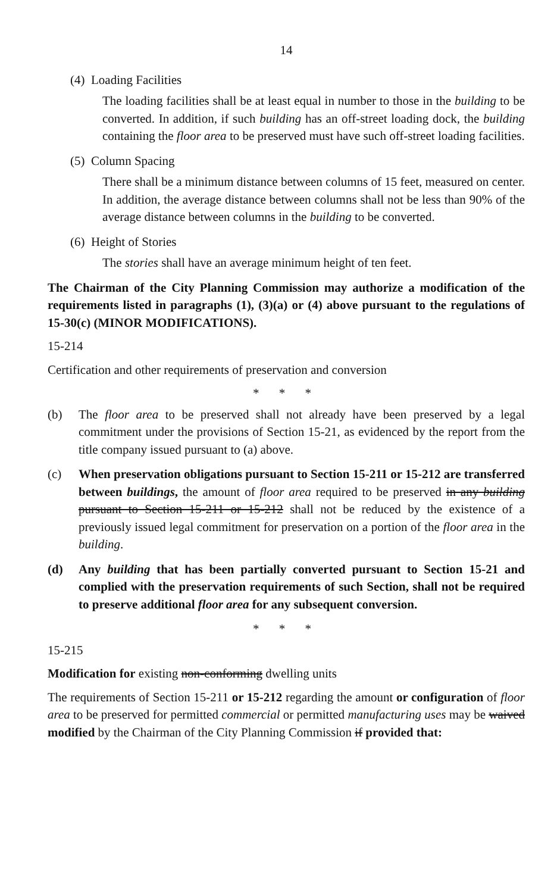14
(4) Loading Facilities
The loading facilities shall be at least equal in number to those in the building to be converted. In addition, if such building has an off-street loading dock, the building containing the floor area to be preserved must have such off-street loading facilities.
(5) Column Spacing
There shall be a minimum distance between columns of 15 feet, measured on center. In addition, the average distance between columns shall not be less than 90% of the average distance between columns in the building to be converted.
(6) Height of Stories
The stories shall have an average minimum height of ten feet.
The Chairman of the City Planning Commission may authorize a modification of the requirements listed in paragraphs (1), (3)(a) or (4) above pursuant to the regulations of 15-30(c) (MINOR MODIFICATIONS).
15-214
Certification and other requirements of preservation and conversion
* * *
(b) The floor area to be preserved shall not already have been preserved by a legal commitment under the provisions of Section 15-21, as evidenced by the report from the title company issued pursuant to (a) above.
(c) When preservation obligations pursuant to Section 15-211 or 15-212 are transferred between buildings, the amount of floor area required to be preserved in any building pursuant to Section 15-211 or 15-212 shall not be reduced by the existence of a previously issued legal commitment for preservation on a portion of the floor area in the building.
(d) Any building that has been partially converted pursuant to Section 15-21 and complied with the preservation requirements of such Section, shall not be required to preserve additional floor area for any subsequent conversion.
* * *
15-215
Modification for existing non-conforming dwelling units
The requirements of Section 15-211 or 15-212 regarding the amount or configuration of floor area to be preserved for permitted commercial or permitted manufacturing uses may be waived modified by the Chairman of the City Planning Commission if provided that: